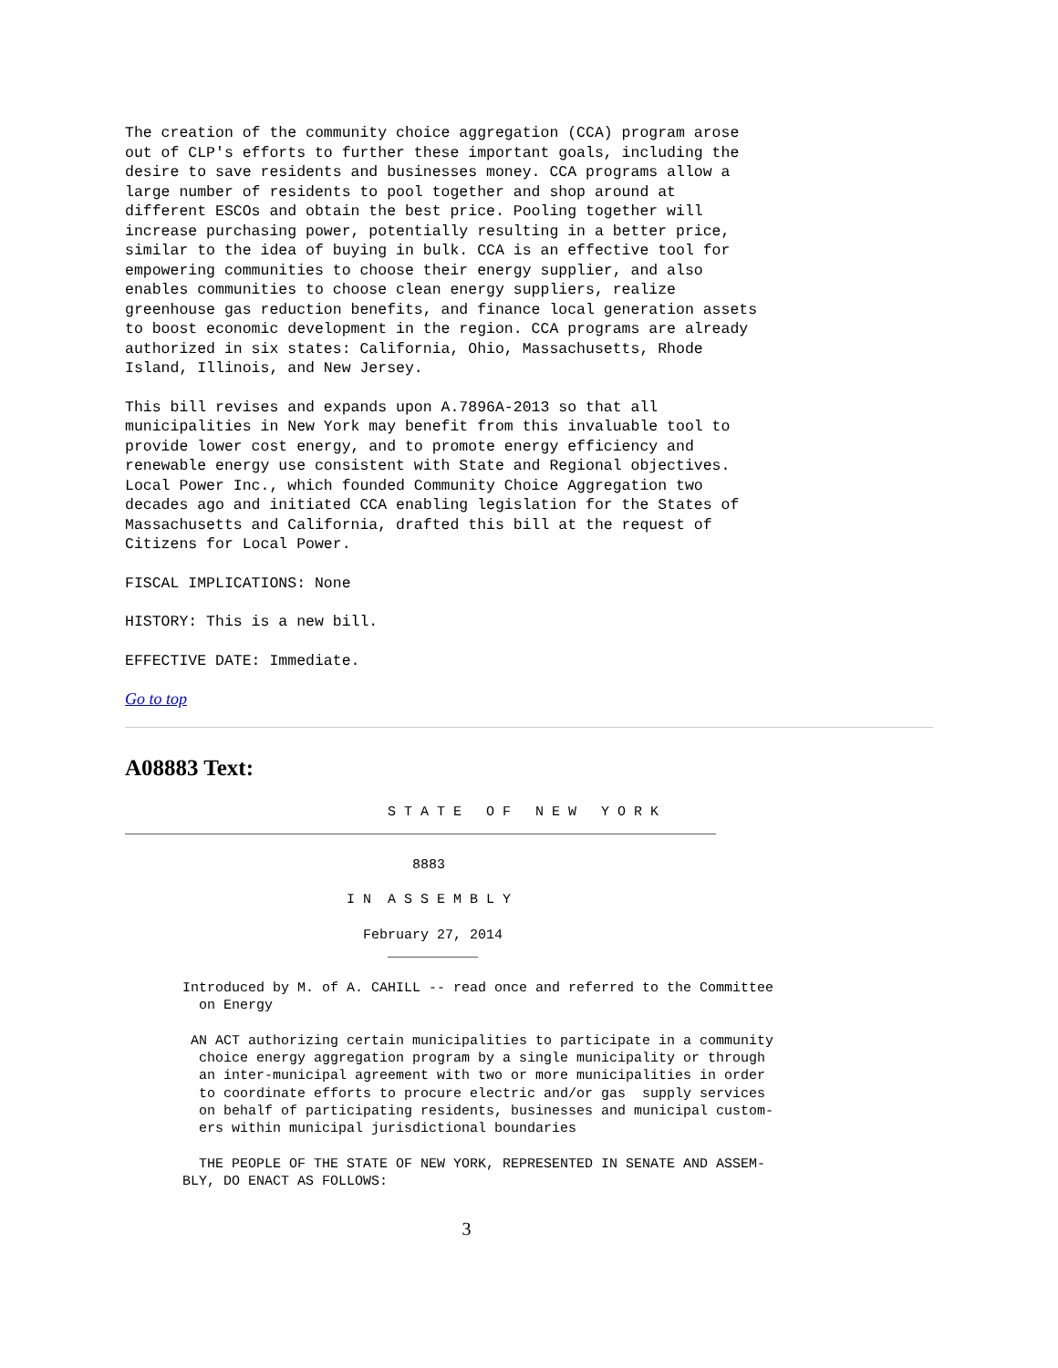The creation of the community choice aggregation (CCA) program arose
out of CLP's efforts to further these important goals, including the
desire to save residents and businesses money. CCA programs allow a
large number of residents to pool together and shop around at
different ESCOs and obtain the best price. Pooling together will
increase purchasing power, potentially resulting in a better price,
similar to the idea of buying in bulk. CCA is an effective tool for
empowering communities to choose their energy supplier, and also
enables communities to choose clean energy suppliers, realize
greenhouse gas reduction benefits, and finance local generation assets
to boost economic development in the region. CCA programs are already
authorized in six states: California, Ohio, Massachusetts, Rhode
Island, Illinois, and New Jersey.
This bill revises and expands upon A.7896A-2013 so that all
municipalities in New York may benefit from this invaluable tool to
provide lower cost energy, and to promote energy efficiency and
renewable energy use consistent with State and Regional objectives.
Local Power Inc., which founded Community Choice Aggregation two
decades ago and initiated CCA enabling legislation for the States of
Massachusetts and California, drafted this bill at the request of
Citizens for Local Power.
FISCAL IMPLICATIONS: None
HISTORY: This is a new bill.
EFFECTIVE DATE: Immediate.
Go to top
A08883 Text:
                                S T A T E   O F   N E W   Y O R K
________________________________________________________________________

                                   8883

                           I N  A S S E M B L Y

                             February 27, 2014
                                ___________

       Introduced by M. of A. CAHILL -- read once and referred to the Committee
         on Energy

        AN ACT authorizing certain municipalities to participate in a community
         choice energy aggregation program by a single municipality or through
         an inter-municipal agreement with two or more municipalities in order
         to coordinate efforts to procure electric and/or gas  supply services
         on behalf of participating residents, businesses and municipal custom-
         ers within municipal jurisdictional boundaries

         THE PEOPLE OF THE STATE OF NEW YORK, REPRESENTED IN SENATE AND ASSEM-
       BLY, DO ENACT AS FOLLOWS:
3